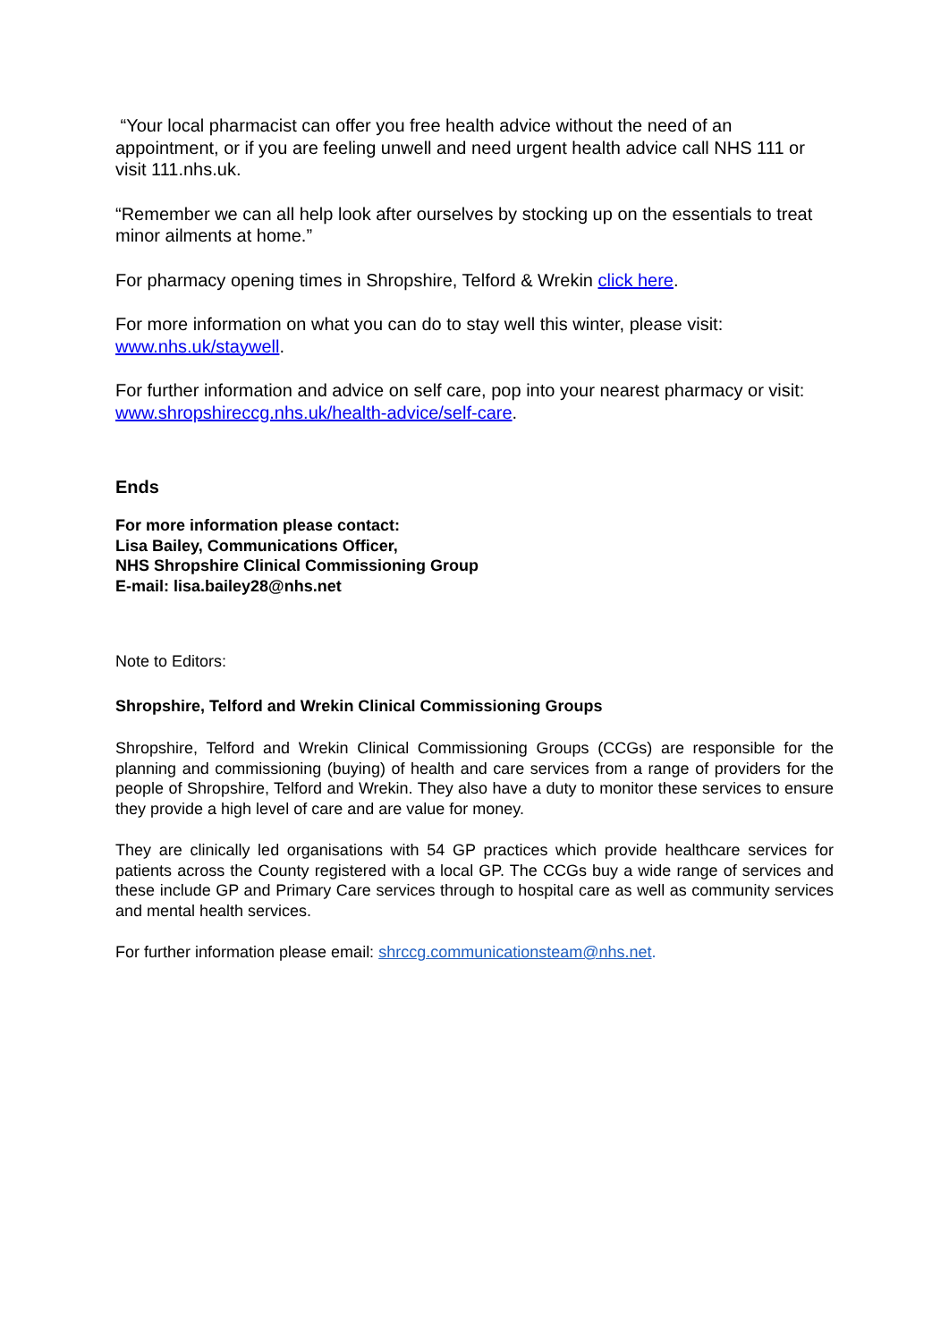“Your local pharmacist can offer you free health advice without the need of an appointment, or if you are feeling unwell and need urgent health advice call NHS 111 or visit 111.nhs.uk.
“Remember we can all help look after ourselves by stocking up on the essentials to treat minor ailments at home.”
For pharmacy opening times in Shropshire, Telford & Wrekin click here.
For more information on what you can do to stay well this winter, please visit: www.nhs.uk/staywell.
For further information and advice on self care, pop into your nearest pharmacy or visit: www.shropshireccg.nhs.uk/health-advice/self-care.
Ends
For more information please contact:
Lisa Bailey, Communications Officer,
NHS Shropshire Clinical Commissioning Group
E-mail: lisa.bailey28@nhs.net
Note to Editors:
Shropshire, Telford and Wrekin Clinical Commissioning Groups
Shropshire, Telford and Wrekin Clinical Commissioning Groups (CCGs) are responsible for the planning and commissioning (buying) of health and care services from a range of providers for the people of Shropshire, Telford and Wrekin. They also have a duty to monitor these services to ensure they provide a high level of care and are value for money.
They are clinically led organisations with 54 GP practices which provide healthcare services for patients across the County registered with a local GP. The CCGs buy a wide range of services and these include GP and Primary Care services through to hospital care as well as community services and mental health services.
For further information please email: shrccg.communicationsteam@nhs.net.